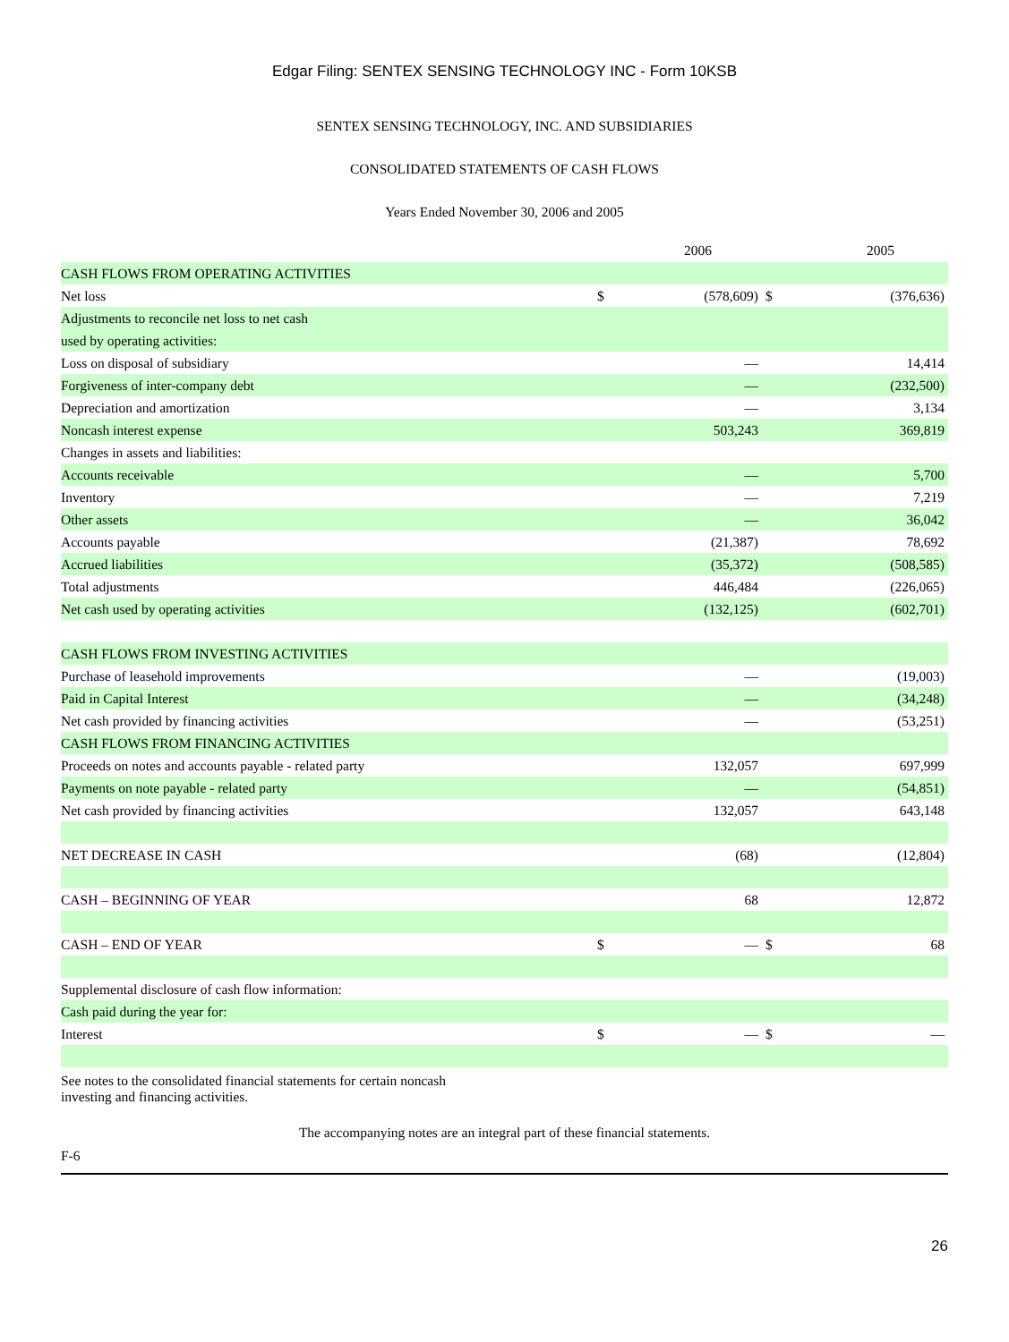Edgar Filing: SENTEX SENSING TECHNOLOGY INC - Form 10KSB
SENTEX SENSING TECHNOLOGY, INC. AND SUBSIDIARIES
CONSOLIDATED STATEMENTS OF CASH FLOWS
Years Ended November 30, 2006 and 2005
| | | 2006 | | 2005 |
| CASH FLOWS FROM OPERATING ACTIVITIES | | | | |
| Net loss | $ | (578,609) | $ | (376,636) |
| Adjustments to reconcile net loss to net cash used by operating activities: | | | | |
| Loss on disposal of subsidiary | | — | | 14,414 |
| Forgiveness of inter-company debt | | — | | (232,500) |
| Depreciation and amortization | | — | | 3,134 |
| Noncash interest expense | | 503,243 | | 369,819 |
| Changes in assets and liabilities: | | | | |
| Accounts receivable | | — | | 5,700 |
| Inventory | | — | | 7,219 |
| Other assets | | — | | 36,042 |
| Accounts payable | | (21,387) | | 78,692 |
| Accrued liabilities | | (35,372) | | (508,585) |
| Total adjustments | | 446,484 | | (226,065) |
| Net cash used by operating activities | | (132,125) | | (602,701) |
| CASH FLOWS FROM INVESTING ACTIVITIES | | | | |
| Purchase of leasehold improvements | | — | | (19,003) |
| Paid in Capital Interest | | — | | (34,248) |
| Net cash provided by financing activities | | — | | (53,251) |
| CASH FLOWS FROM FINANCING ACTIVITIES | | | | |
| Proceeds on notes and accounts payable - related party | | 132,057 | | 697,999 |
| Payments on note payable - related party | | — | | (54,851) |
| Net cash provided by financing activities | | 132,057 | | 643,148 |
| NET DECREASE IN CASH | | (68) | | (12,804) |
| CASH – BEGINNING OF YEAR | | 68 | | 12,872 |
| CASH – END OF YEAR | $ | — | $ | 68 |
| Supplemental disclosure of cash flow information: | | | | |
| Cash paid during the year for: | | | | |
| Interest | $ | — | $ | — |
See notes to the consolidated financial statements for certain noncash
investing and financing activities.
The accompanying notes are an integral part of these financial statements.
F-6
26